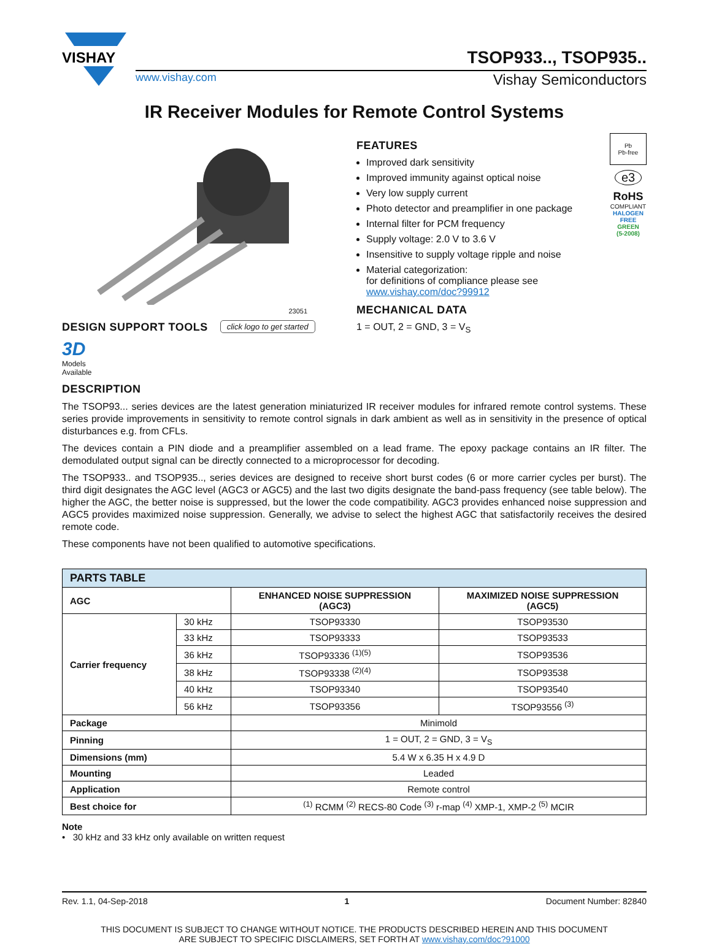VISHAY
TSOP933.., TSOP935..
www.vishay.com Vishay Semiconductors
IR Receiver Modules for Remote Control Systems
23051
DESIGN SUPPORT TOOLS
click logo to get started
3D
Models
Available
FEATURES
Improved dark sensitivity
Improved immunity against optical noise
Very low supply current
Photo detector and preamplifier in one package
Internal filter for PCM frequency
Supply voltage: 2.0 V to 3.6 V
Insensitive to supply voltage ripple and noise
Material categorization:
for definitions of compliance please see www.vishay.com/doc?99912
MECHANICAL DATA
1 = OUT, 2 = GND, 3 = V<sub>S</sub>
Pb
Pb-free
e3
RoHS
COMPLIANT
HALOGEN
FREE
GREEN
(5-2008)
DESCRIPTION
The TSOP93... series devices are the latest generation miniaturized IR receiver modules for infrared remote control systems. These series provide improvements in sensitivity to remote control signals in dark ambient as well as in sensitivity in the presence of optical disturbances e.g. from CFLs.
The devices contain a PIN diode and a preamplifier assembled on a lead frame. The epoxy package contains an IR filter. The demodulated output signal can be directly connected to a microprocessor for decoding.
The TSOP933.. and TSOP935.., series devices are designed to receive short burst codes (6 or more carrier cycles per burst). The third digit designates the AGC level (AGC3 or AGC5) and the last two digits designate the band-pass frequency (see table below). The higher the AGC, the better noise is suppressed, but the lower the code compatibility. AGC3 provides enhanced noise suppression and AGC5 provides maximized noise suppression. Generally, we advise to select the highest AGC that satisfactorily receives the desired remote code.
These components have not been qualified to automotive specifications.
| PARTS TABLE | | | |
| --- | --- | --- | --- |
| AGC | | ENHANCED NOISE SUPPRESSION (AGC3) | MAXIMIZED NOISE SUPPRESSION (AGC5) |
| Carrier frequency | 30 kHz | TSOP93330 | TSOP93530 |
| | 33 kHz | TSOP93333 | TSOP93533 |
| | 36 kHz | TSOP93336 <sup>(1)(5)</sup> | TSOP93536 |
| | 38 kHz | TSOP93338 <sup>(2)(4)</sup> | TSOP93538 |
| | 40 kHz | TSOP93340 | TSOP93540 |
| | 56 kHz | TSOP93356 | TSOP93556 <sup>(3)</sup> |
| Package | | Minimold | |
| Pinning | | 1 = OUT, 2 = GND, 3 = V<sub>S</sub> | |
| Dimensions (mm) | | 5.4 W x 6.35 H x 4.9 D | |
| Mounting | | Leaded | |
| Application | | Remote control | |
| Best choice for | | <sup>(1)</sup> RCMM <sup>(2)</sup> RECS-80 Code <sup>(3)</sup> r-map <sup>(4)</sup> XMP-1, XMP-2 <sup>(5)</sup> MCIR | |
Note
• 30 kHz and 33 kHz only available on written request
Rev. 1.1, 04-Sep-2018 1 Document Number: 82840
THIS DOCUMENT IS SUBJECT TO CHANGE WITHOUT NOTICE. THE PRODUCTS DESCRIBED HEREIN AND THIS DOCUMENT
ARE SUBJECT TO SPECIFIC DISCLAIMERS, SET FORTH AT www.vishay.com/doc?91000